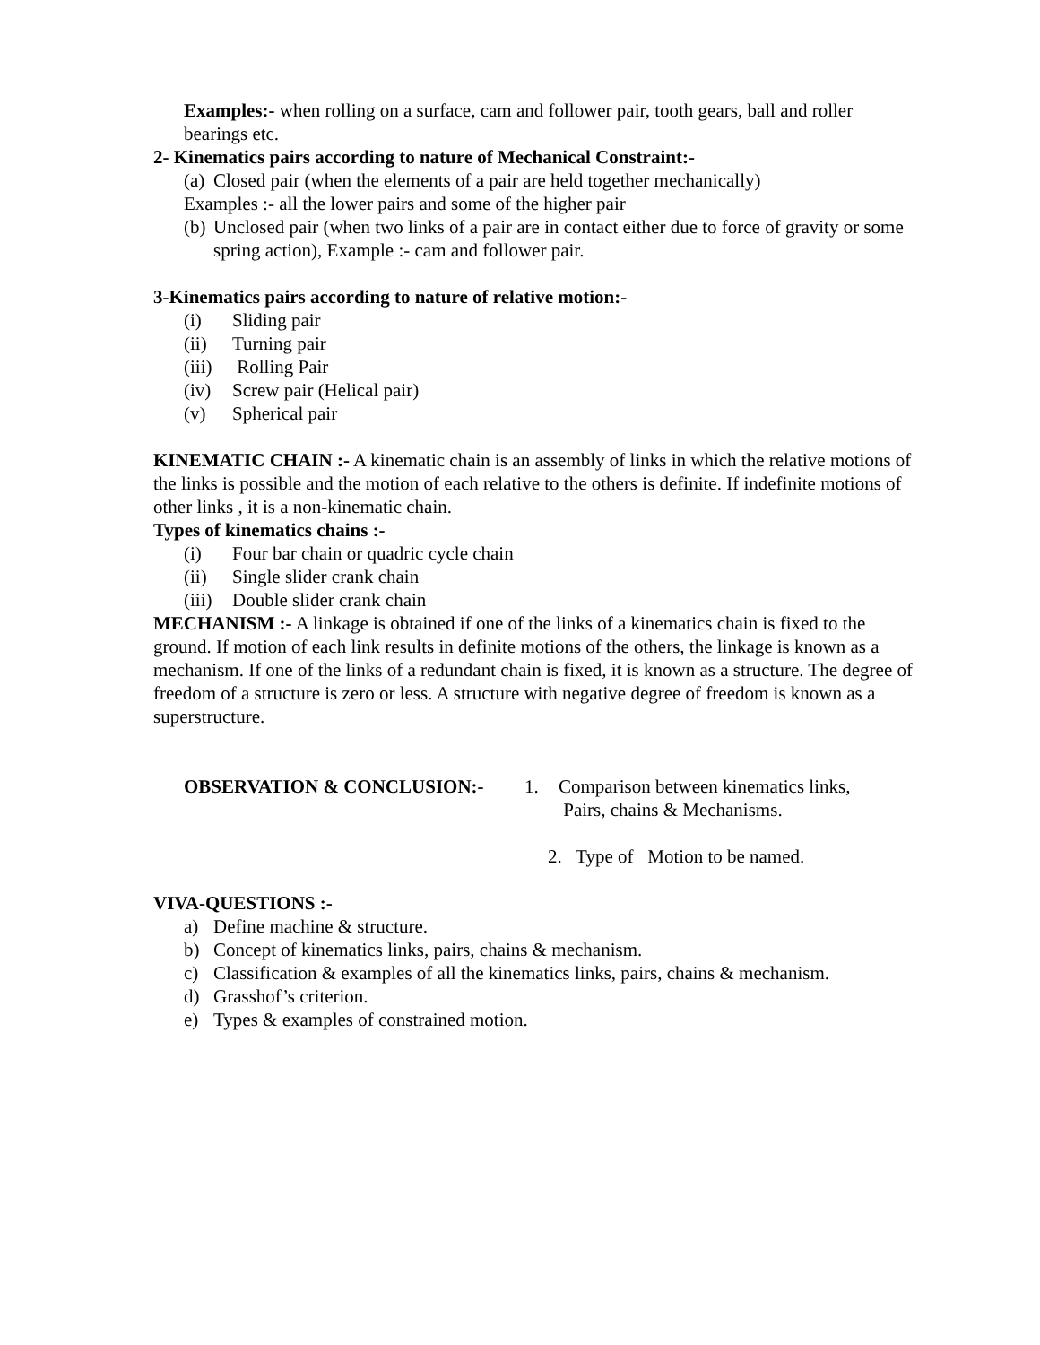Examples:- when rolling on a surface, cam and follower pair, tooth gears, ball and roller bearings etc.
2- Kinematics pairs according to nature of Mechanical Constraint:-
(a) Closed pair (when the elements of a pair are held together mechanically)
Examples :- all the lower pairs and some of the higher pair
(b) Unclosed pair (when two links of a pair are in contact either due to force of gravity or some spring action), Example :- cam and follower pair.
3-Kinematics pairs according to nature of relative motion:-
(i) Sliding pair
(ii) Turning pair
(iii) Rolling Pair
(iv) Screw pair (Helical pair)
(v) Spherical pair
KINEMATIC CHAIN :- A kinematic chain is an assembly of links in which the relative motions of the links is possible and the motion of each relative to the others is definite. If indefinite motions of other links , it is a non-kinematic chain.
Types of kinematics chains :-
(i) Four bar chain or quadric cycle chain
(ii) Single slider crank chain
(iii) Double slider crank chain
MECHANISM :- A linkage is obtained if one of the links of a kinematics chain is fixed to the ground. If motion of each link results in definite motions of the others, the linkage is known as a mechanism. If one of the links of a redundant chain is fixed, it is known as a structure. The degree of freedom of a structure is zero or less. A structure with negative degree of freedom is known as a superstructure.
OBSERVATION & CONCLUSION:- 1. Comparison between kinematics links,
Pairs, chains & Mechanisms.
2. Type of Motion to be named.
VIVA-QUESTIONS :-
a) Define machine & structure.
b) Concept of kinematics links, pairs, chains & mechanism.
c) Classification & examples of all the kinematics links, pairs, chains & mechanism.
d) Grasshof’s criterion.
e) Types & examples of constrained motion.